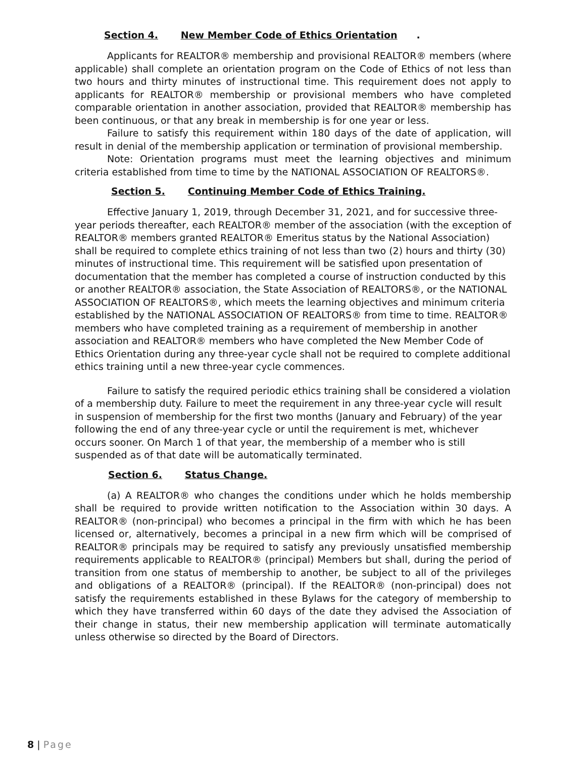Section 4. New Member Code of Ethics Orientation.
Applicants for REALTOR® membership and provisional REALTOR® members (where applicable) shall complete an orientation program on the Code of Ethics of not less than two hours and thirty minutes of instructional time. This requirement does not apply to applicants for REALTOR® membership or provisional members who have completed comparable orientation in another association, provided that REALTOR® membership has been continuous, or that any break in membership is for one year or less.
Failure to satisfy this requirement within 180 days of the date of application, will result in denial of the membership application or termination of provisional membership.
Note: Orientation programs must meet the learning objectives and minimum criteria established from time to time by the NATIONAL ASSOCIATION OF REALTORS®.
Section 5. Continuing Member Code of Ethics Training.
Effective January 1, 2019, through December 31, 2021, and for successive three-year periods thereafter, each REALTOR® member of the association (with the exception of REALTOR® members granted REALTOR® Emeritus status by the National Association) shall be required to complete ethics training of not less than two (2) hours and thirty (30) minutes of instructional time. This requirement will be satisfied upon presentation of documentation that the member has completed a course of instruction conducted by this or another REALTOR® association, the State Association of REALTORS®, or the NATIONAL ASSOCIATION OF REALTORS®, which meets the learning objectives and minimum criteria established by the NATIONAL ASSOCIATION OF REALTORS® from time to time. REALTOR® members who have completed training as a requirement of membership in another association and REALTOR® members who have completed the New Member Code of Ethics Orientation during any three-year cycle shall not be required to complete additional ethics training until a new three-year cycle commences.
Failure to satisfy the required periodic ethics training shall be considered a violation of a membership duty. Failure to meet the requirement in any three-year cycle will result in suspension of membership for the first two months (January and February) of the year following the end of any three-year cycle or until the requirement is met, whichever occurs sooner. On March 1 of that year, the membership of a member who is still suspended as of that date will be automatically terminated.
Section 6. Status Change.
(a) A REALTOR® who changes the conditions under which he holds membership shall be required to provide written notification to the Association within 30 days. A REALTOR® (non-principal) who becomes a principal in the firm with which he has been licensed or, alternatively, becomes a principal in a new firm which will be comprised of REALTOR® principals may be required to satisfy any previously unsatisfied membership requirements applicable to REALTOR® (principal) Members but shall, during the period of transition from one status of membership to another, be subject to all of the privileges and obligations of a REALTOR® (principal). If the REALTOR® (non-principal) does not satisfy the requirements established in these Bylaws for the category of membership to which they have transferred within 60 days of the date they advised the Association of their change in status, their new membership application will terminate automatically unless otherwise so directed by the Board of Directors.
8 | Page